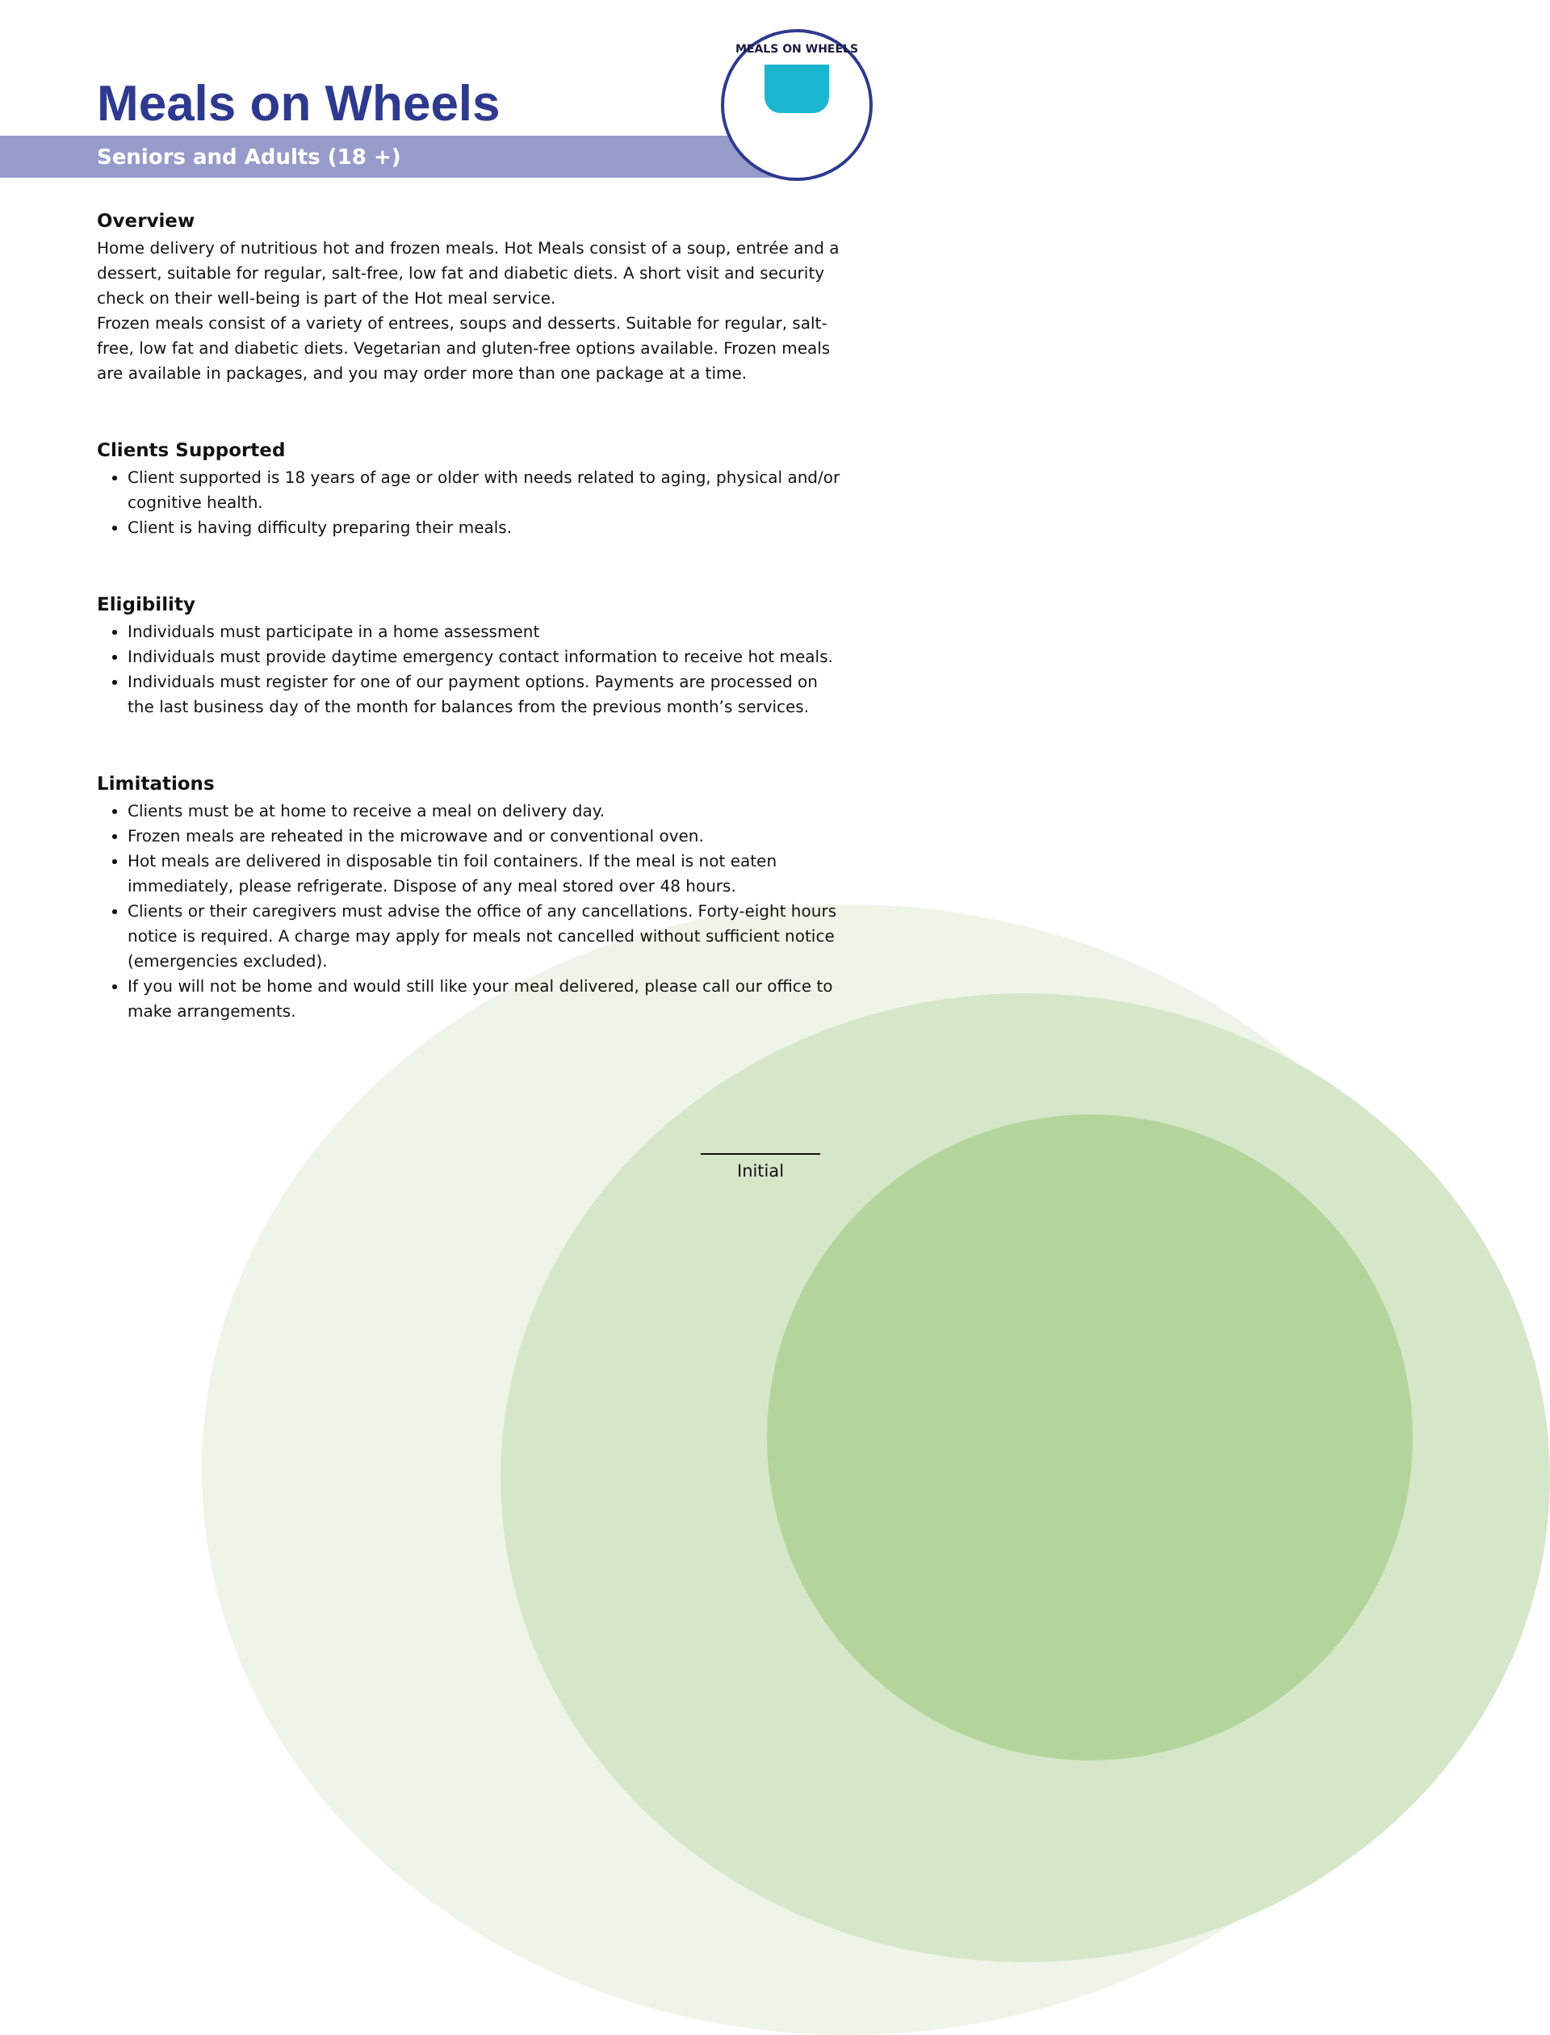MEALS ON WHEELS
Meals on Wheels
Seniors and Adults (18 +)
Overview
Home delivery of nutritious hot and frozen meals. Hot Meals consist of a soup, entrée and a dessert, suitable for regular, salt-free, low fat and diabetic diets. A short visit and security check on their well-being is part of the Hot meal service.
Frozen meals consist of a variety of entrees, soups and desserts. Suitable for regular, salt-free, low fat and diabetic diets. Vegetarian and gluten-free options available. Frozen meals are available in packages, and you may order more than one package at a time.
Clients Supported
Client supported is 18 years of age or older with needs related to aging, physical and/or cognitive health.
Client is having difficulty preparing their meals.
Eligibility
Individuals must participate in a home assessment
Individuals must provide daytime emergency contact information to receive hot meals.
Individuals must register for one of our payment options. Payments are processed on the last business day of the month for balances from the previous month’s services.
Limitations
Clients must be at home to receive a meal on delivery day.
Frozen meals are reheated in the microwave and or conventional oven.
Hot meals are delivered in disposable tin foil containers. If the meal is not eaten immediately, please refrigerate. Dispose of any meal stored over 48 hours.
Clients or their caregivers must advise the office of any cancellations. Forty-eight hours notice is required. A charge may apply for meals not cancelled without sufficient notice (emergencies excluded).
If you will not be home and would still like your meal delivered, please call our office to make arrangements.
Initial